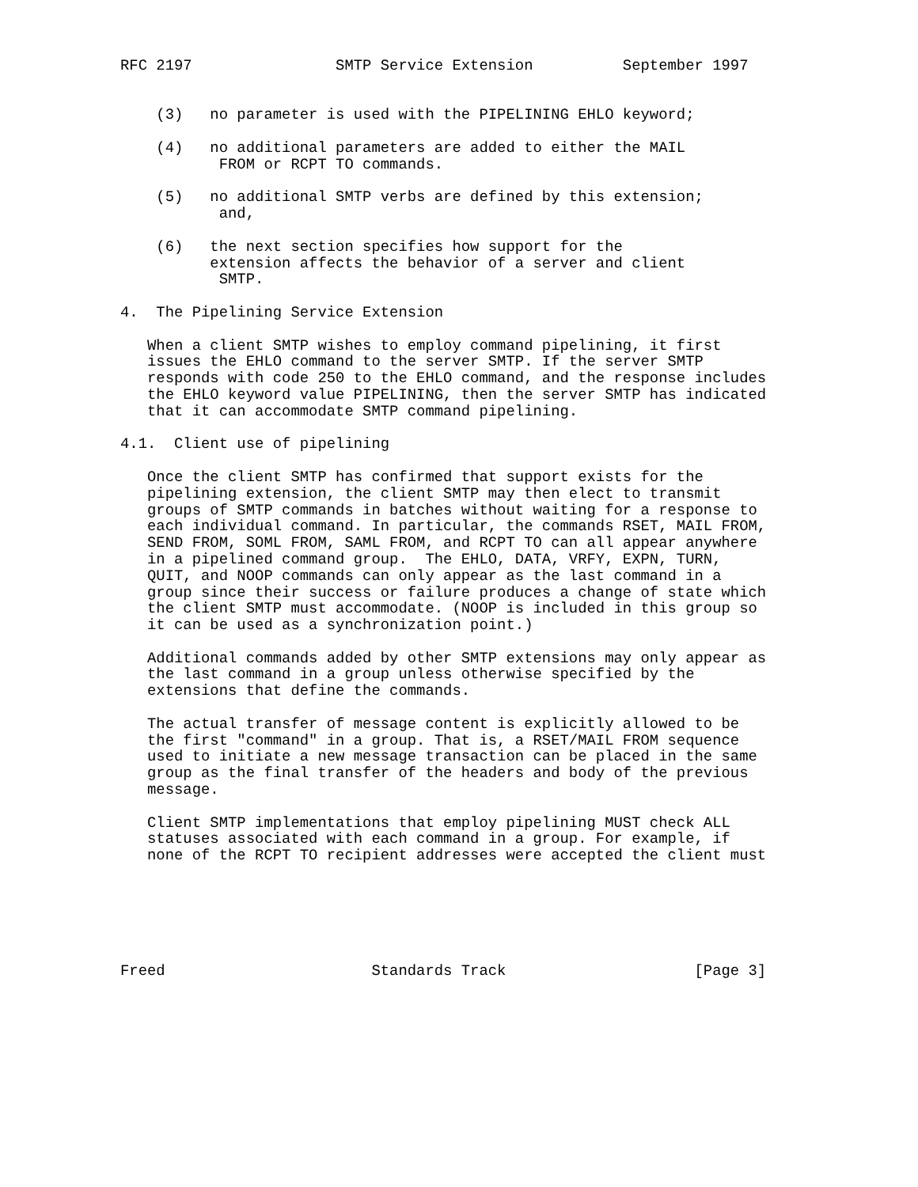RFC 2197                SMTP Service Extension          September 1997


    (3)   no parameter is used with the PIPELINING EHLO keyword;

    (4)   no additional parameters are added to either the MAIL
           FROM or RCPT TO commands.

    (5)   no additional SMTP verbs are defined by this extension;
           and,

    (6)   the next section specifies how support for the
          extension affects the behavior of a server and client
           SMTP.

4.  The Pipelining Service Extension

   When a client SMTP wishes to employ command pipelining, it first
   issues the EHLO command to the server SMTP. If the server SMTP
   responds with code 250 to the EHLO command, and the response includes
   the EHLO keyword value PIPELINING, then the server SMTP has indicated
   that it can accommodate SMTP command pipelining.

4.1.  Client use of pipelining

   Once the client SMTP has confirmed that support exists for the
   pipelining extension, the client SMTP may then elect to transmit
   groups of SMTP commands in batches without waiting for a response to
   each individual command. In particular, the commands RSET, MAIL FROM,
   SEND FROM, SOML FROM, SAML FROM, and RCPT TO can all appear anywhere
   in a pipelined command group.  The EHLO, DATA, VRFY, EXPN, TURN,
   QUIT, and NOOP commands can only appear as the last command in a
   group since their success or failure produces a change of state which
   the client SMTP must accommodate. (NOOP is included in this group so
   it can be used as a synchronization point.)

   Additional commands added by other SMTP extensions may only appear as
   the last command in a group unless otherwise specified by the
   extensions that define the commands.

   The actual transfer of message content is explicitly allowed to be
   the first "command" in a group. That is, a RSET/MAIL FROM sequence
   used to initiate a new message transaction can be placed in the same
   group as the final transfer of the headers and body of the previous
   message.

   Client SMTP implementations that employ pipelining MUST check ALL
   statuses associated with each command in a group. For example, if
   none of the RCPT TO recipient addresses were accepted the client must






Freed                       Standards Track                     [Page 3]